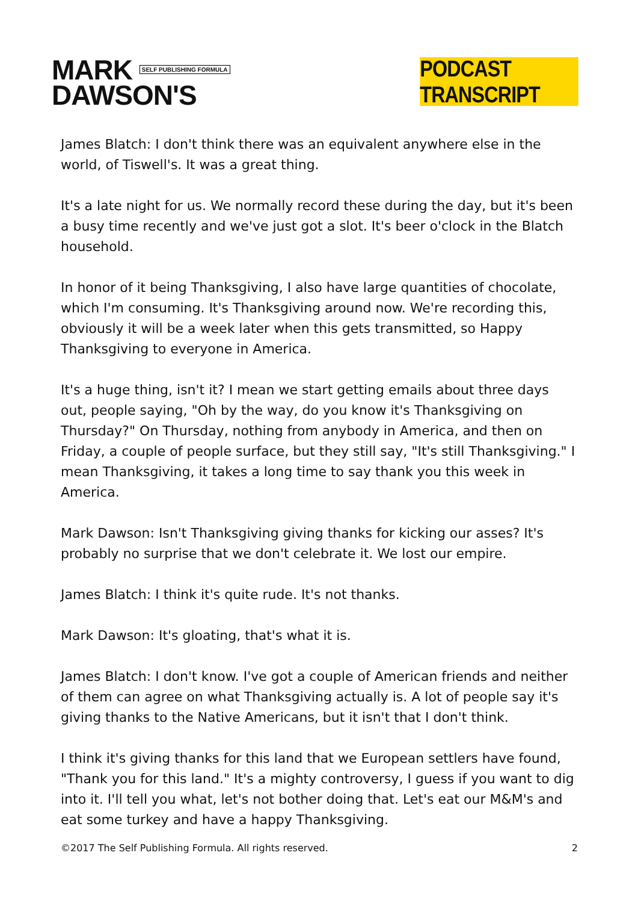MARK SELF PUBLISHING FORMULA
DAWSON'S
PODCAST TRANSCRIPT
James Blatch: I don't think there was an equivalent anywhere else in the world, of Tiswell's. It was a great thing.
It's a late night for us. We normally record these during the day, but it's been a busy time recently and we've just got a slot. It's beer o'clock in the Blatch household.
In honor of it being Thanksgiving, I also have large quantities of chocolate, which I'm consuming. It's Thanksgiving around now. We're recording this, obviously it will be a week later when this gets transmitted, so Happy Thanksgiving to everyone in America.
It's a huge thing, isn't it? I mean we start getting emails about three days out, people saying, "Oh by the way, do you know it's Thanksgiving on Thursday?" On Thursday, nothing from anybody in America, and then on Friday, a couple of people surface, but they still say, "It's still Thanksgiving." I mean Thanksgiving, it takes a long time to say thank you this week in America.
Mark Dawson: Isn't Thanksgiving giving thanks for kicking our asses? It's probably no surprise that we don't celebrate it. We lost our empire.
James Blatch: I think it's quite rude. It's not thanks.
Mark Dawson: It's gloating, that's what it is.
James Blatch: I don't know. I've got a couple of American friends and neither of them can agree on what Thanksgiving actually is. A lot of people say it's giving thanks to the Native Americans, but it isn't that I don't think.
I think it's giving thanks for this land that we European settlers have found, "Thank you for this land." It's a mighty controversy, I guess if you want to dig into it. I'll tell you what, let's not bother doing that. Let's eat our M&M's and eat some turkey and have a happy Thanksgiving.
©2017 The Self Publishing Formula. All rights reserved. 2